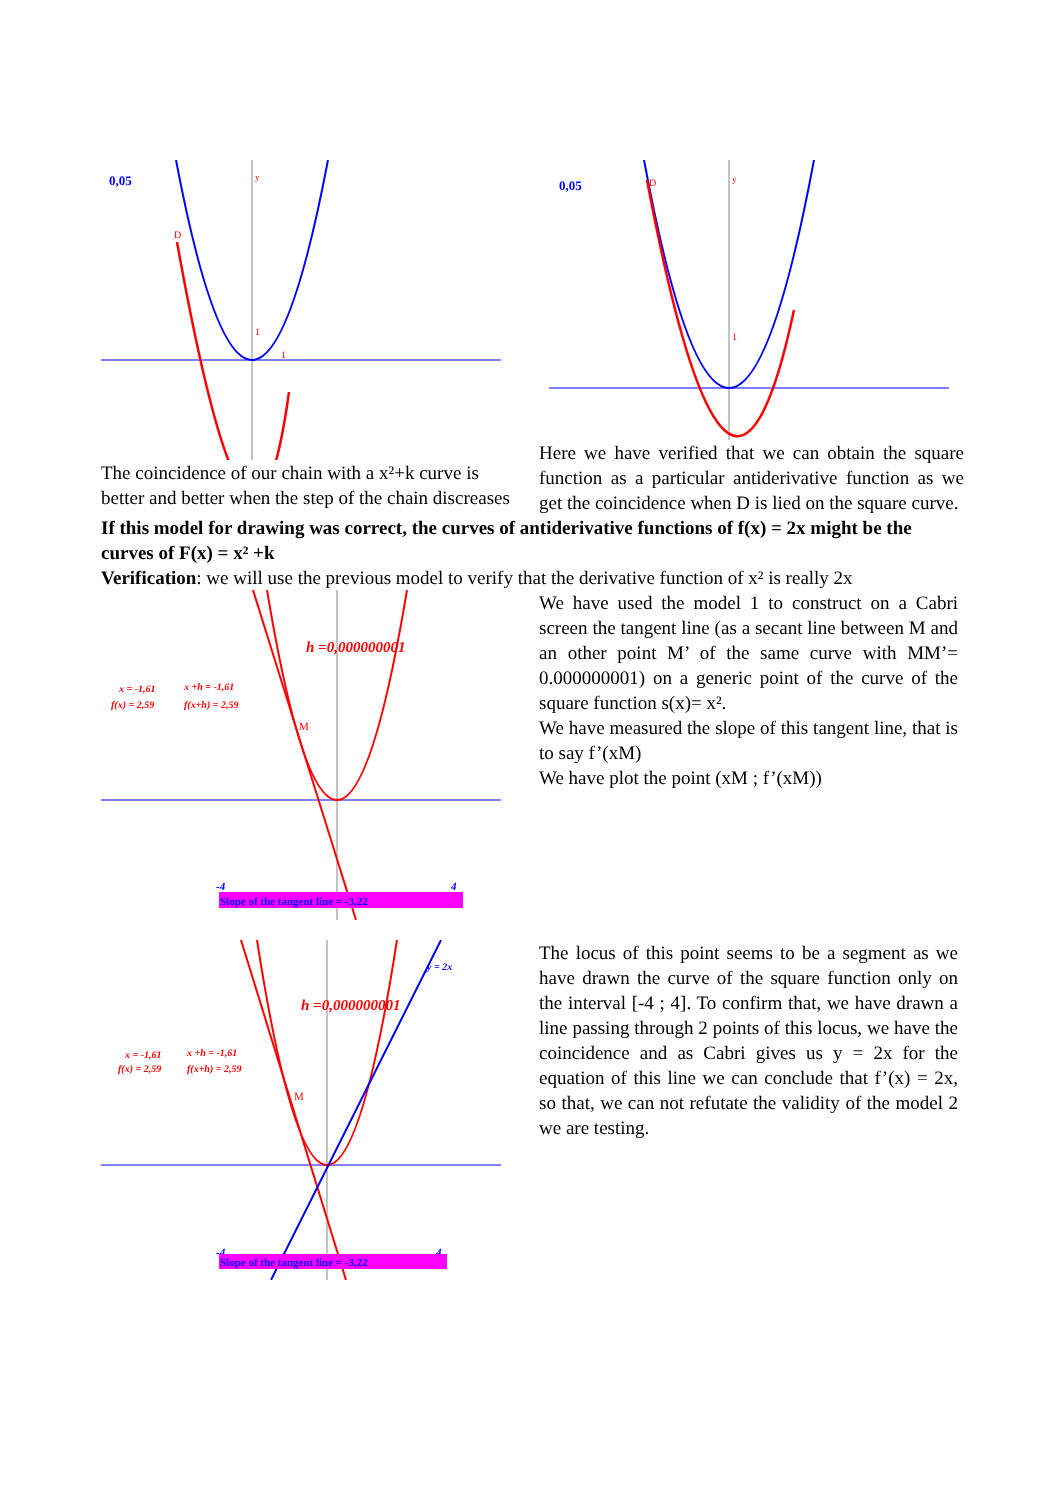0,05
y
1
1
D
The coincidence of our chain with a x²+k curve is better and better when the step of the chain discreases
0,05
y
1
D
Here we have verified that we can obtain the square function as a particular antiderivative function as we get the coincidence when D is lied on the square curve.
If this model for drawing was correct, the curves of antiderivative functions of f(x) = 2x might be the curves of F(x) = x² +k
Verification: we will use the previous model to verify that the derivative function of x² is really 2x
h =0,000000001
x = -1,61
f(x) = 2,59
x +h = -1,61
f(x+h) = 2,59
M
-4
4
Slope of the tangent line = -3,22
We have used the model 1 to construct on a Cabri screen the tangent line (as a secant line between M and an other point M’ of the same curve with MM’= 0.000000001) on a generic point of the curve of the square function s(x)= x².
We have measured the slope of this tangent line, that is to say f’(xM)
We have plot the point (xM ; f’(xM))
y = 2x
h =0,000000001
x = -1,61
f(x) = 2,59
x +h = -1,61
f(x+h) = 2,59
M
-4
4
Slope of the tangent line = -3,22
The locus of this point seems to be a segment as we have drawn the curve of the square function only on the interval [-4 ; 4]. To confirm that, we have drawn a line passing through 2 points of this locus, we have the coincidence and as Cabri gives us y = 2x for the equation of this line we can conclude that f’(x) = 2x, so that, we can not refutate the validity of the model 2 we are testing.